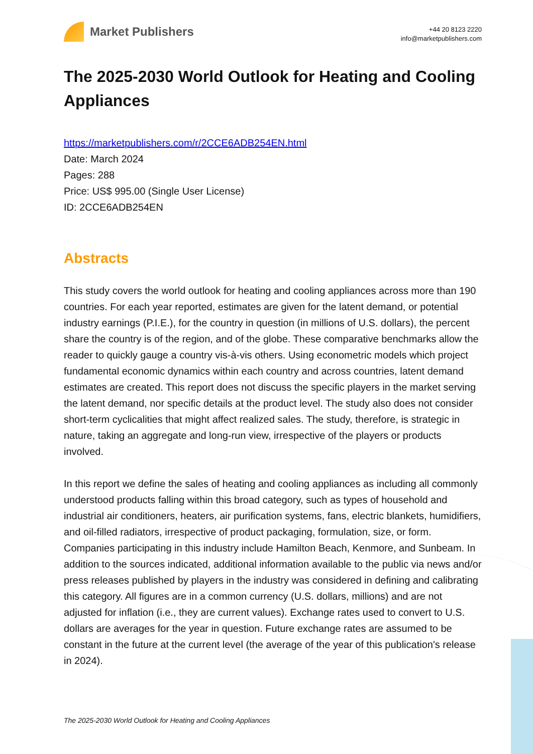Market Publishers
+44 20 8123 2220
info@marketpublishers.com
The 2025-2030 World Outlook for Heating and Cooling Appliances
https://marketpublishers.com/r/2CCE6ADB254EN.html
Date: March 2024
Pages: 288
Price: US$ 995.00 (Single User License)
ID: 2CCE6ADB254EN
Abstracts
This study covers the world outlook for heating and cooling appliances across more than 190 countries. For each year reported, estimates are given for the latent demand, or potential industry earnings (P.I.E.), for the country in question (in millions of U.S. dollars), the percent share the country is of the region, and of the globe. These comparative benchmarks allow the reader to quickly gauge a country vis-à-vis others. Using econometric models which project fundamental economic dynamics within each country and across countries, latent demand estimates are created. This report does not discuss the specific players in the market serving the latent demand, nor specific details at the product level. The study also does not consider short-term cyclicalities that might affect realized sales. The study, therefore, is strategic in nature, taking an aggregate and long-run view, irrespective of the players or products involved.
In this report we define the sales of heating and cooling appliances as including all commonly understood products falling within this broad category, such as types of household and industrial air conditioners, heaters, air purification systems, fans, electric blankets, humidifiers, and oil-filled radiators, irrespective of product packaging, formulation, size, or form. Companies participating in this industry include Hamilton Beach, Kenmore, and Sunbeam. In addition to the sources indicated, additional information available to the public via news and/or press releases published by players in the industry was considered in defining and calibrating this category. All figures are in a common currency (U.S. dollars, millions) and are not adjusted for inflation (i.e., they are current values). Exchange rates used to convert to U.S. dollars are averages for the year in question. Future exchange rates are assumed to be constant in the future at the current level (the average of the year of this publication's release in 2024).
The 2025-2030 World Outlook for Heating and Cooling Appliances